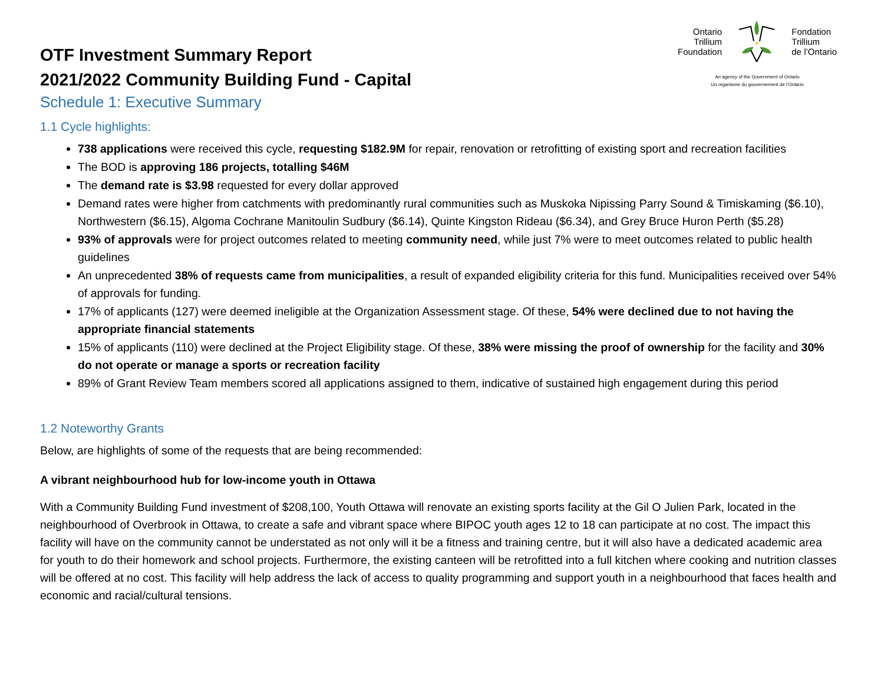Ontario
Trillium
Foundation
Fondation
Trillium
de l’Ontario
An agency of the Government of Ontario
Un organisme du gouvernement de l’Ontario
OTF Investment Summary Report
2021/2022 Community Building Fund - Capital
Schedule 1: Executive Summary
1.1 Cycle highlights:
738 applications were received this cycle, requesting $182.9M for repair, renovation or retrofitting of existing sport and recreation facilities
The BOD is approving 186 projects, totalling $46M
The demand rate is $3.98 requested for every dollar approved
Demand rates were higher from catchments with predominantly rural communities such as Muskoka Nipissing Parry Sound & Timiskaming ($6.10), Northwestern ($6.15), Algoma Cochrane Manitoulin Sudbury ($6.14), Quinte Kingston Rideau ($6.34), and Grey Bruce Huron Perth ($5.28)
93% of approvals were for project outcomes related to meeting community need, while just 7% were to meet outcomes related to public health guidelines
An unprecedented 38% of requests came from municipalities, a result of expanded eligibility criteria for this fund. Municipalities received over 54% of approvals for funding.
17% of applicants (127) were deemed ineligible at the Organization Assessment stage. Of these, 54% were declined due to not having the appropriate financial statements
15% of applicants (110) were declined at the Project Eligibility stage. Of these, 38% were missing the proof of ownership for the facility and 30% do not operate or manage a sports or recreation facility
89% of Grant Review Team members scored all applications assigned to them, indicative of sustained high engagement during this period
1.2 Noteworthy Grants
Below, are highlights of some of the requests that are being recommended:
A vibrant neighbourhood hub for low-income youth in Ottawa
With a Community Building Fund investment of $208,100, Youth Ottawa will renovate an existing sports facility at the Gil O Julien Park, located in the neighbourhood of Overbrook in Ottawa, to create a safe and vibrant space where BIPOC youth ages 12 to 18 can participate at no cost. The impact this facility will have on the community cannot be understated as not only will it be a fitness and training centre, but it will also have a dedicated academic area for youth to do their homework and school projects. Furthermore, the existing canteen will be retrofitted into a full kitchen where cooking and nutrition classes will be offered at no cost. This facility will help address the lack of access to quality programming and support youth in a neighbourhood that faces health and economic and racial/cultural tensions.